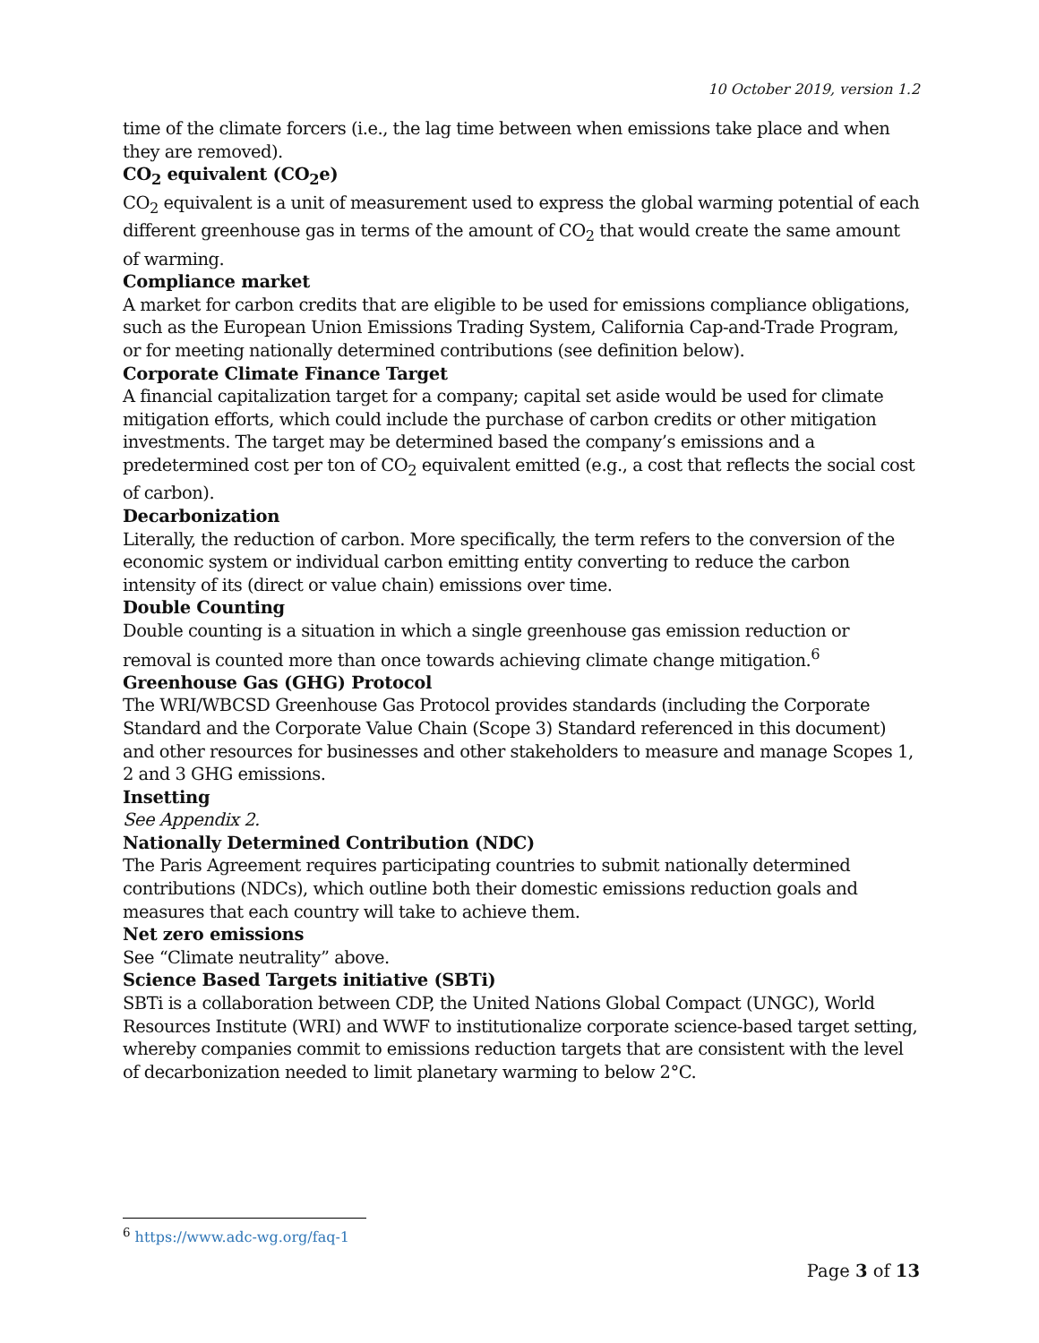10 October 2019, version 1.2
time of the climate forcers (i.e., the lag time between when emissions take place and when they are removed).
CO<sub>2</sub> equivalent (CO<sub>2</sub>e)
CO<sub>2</sub> equivalent is a unit of measurement used to express the global warming potential of each different greenhouse gas in terms of the amount of CO<sub>2</sub> that would create the same amount of warming.
Compliance market
A market for carbon credits that are eligible to be used for emissions compliance obligations, such as the European Union Emissions Trading System, California Cap-and-Trade Program, or for meeting nationally determined contributions (see definition below).
Corporate Climate Finance Target
A financial capitalization target for a company; capital set aside would be used for climate mitigation efforts, which could include the purchase of carbon credits or other mitigation investments. The target may be determined based the company’s emissions and a predetermined cost per ton of CO<sub>2</sub> equivalent emitted (e.g., a cost that reflects the social cost of carbon).
Decarbonization
Literally, the reduction of carbon. More specifically, the term refers to the conversion of the economic system or individual carbon emitting entity converting to reduce the carbon intensity of its (direct or value chain) emissions over time.
Double Counting
Double counting is a situation in which a single greenhouse gas emission reduction or removal is counted more than once towards achieving climate change mitigation.<sup>6</sup>
Greenhouse Gas (GHG) Protocol
The WRI/WBCSD Greenhouse Gas Protocol provides standards (including the Corporate Standard and the Corporate Value Chain (Scope 3) Standard referenced in this document) and other resources for businesses and other stakeholders to measure and manage Scopes 1, 2 and 3 GHG emissions.
Insetting
See Appendix 2.
Nationally Determined Contribution (NDC)
The Paris Agreement requires participating countries to submit nationally determined contributions (NDCs), which outline both their domestic emissions reduction goals and measures that each country will take to achieve them.
Net zero emissions
See “Climate neutrality” above.
Science Based Targets initiative (SBTi)
SBTi is a collaboration between CDP, the United Nations Global Compact (UNGC), World Resources Institute (WRI) and WWF to institutionalize corporate science-based target setting, whereby companies commit to emissions reduction targets that are consistent with the level of decarbonization needed to limit planetary warming to below 2°C.
<sup>6</sup> https://www.adc-wg.org/faq-1
Page 3 of 13